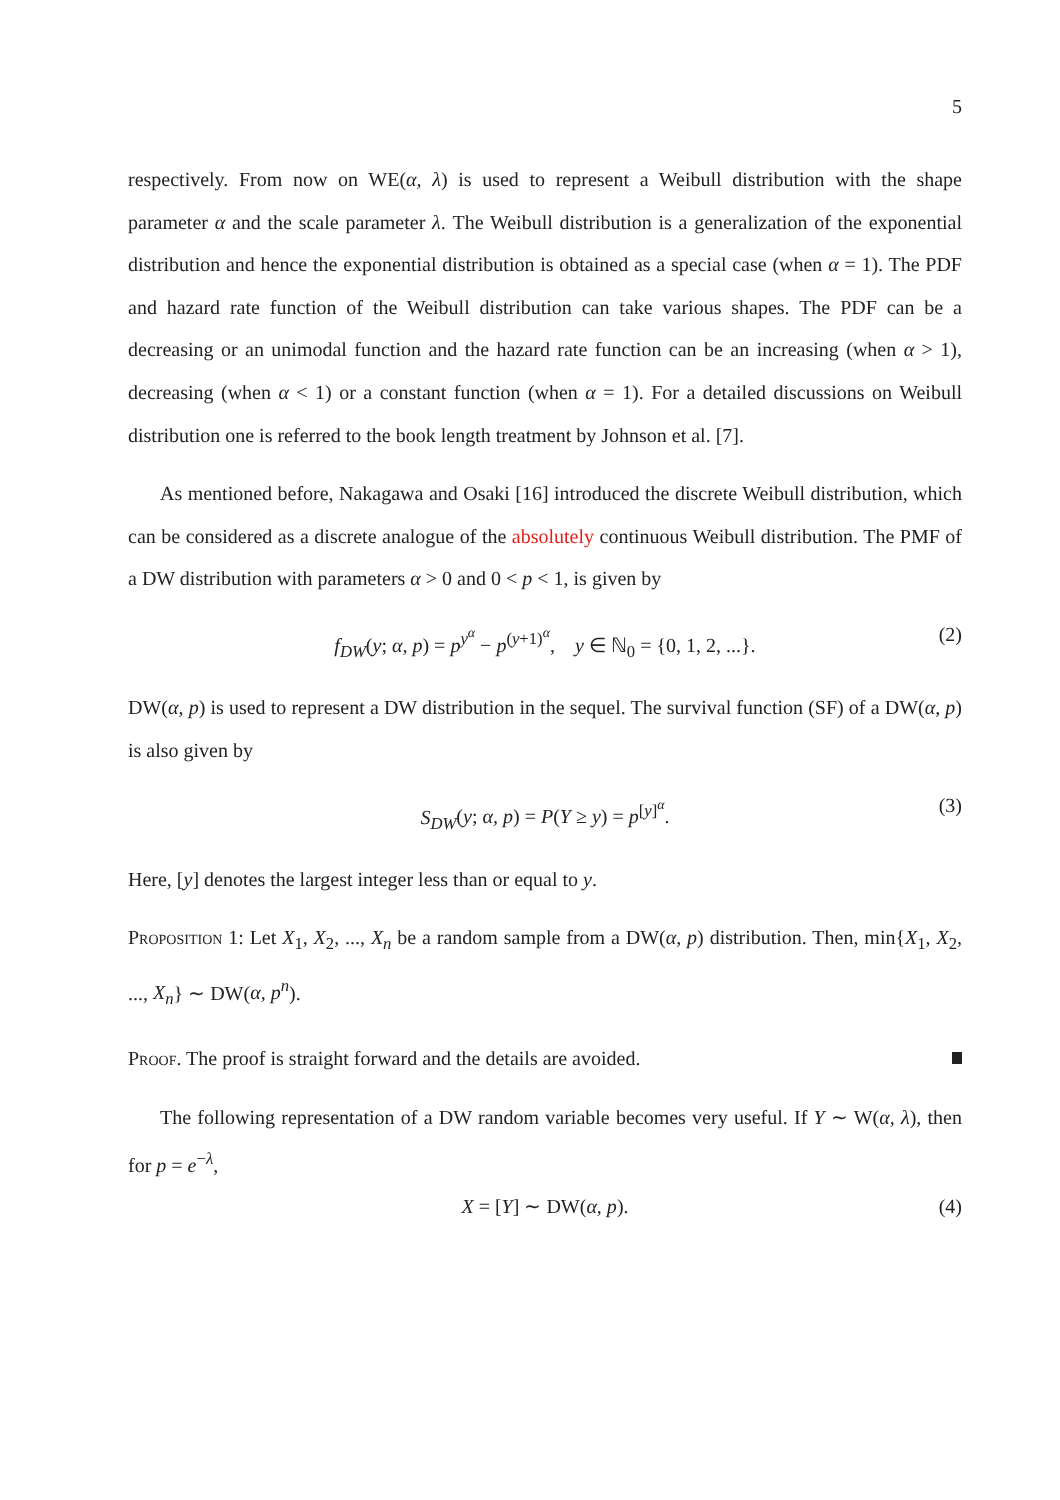5
respectively. From now on WE(α, λ) is used to represent a Weibull distribution with the shape parameter α and the scale parameter λ. The Weibull distribution is a generalization of the exponential distribution and hence the exponential distribution is obtained as a special case (when α = 1). The PDF and hazard rate function of the Weibull distribution can take various shapes. The PDF can be a decreasing or an unimodal function and the hazard rate function can be an increasing (when α > 1), decreasing (when α < 1) or a constant function (when α = 1). For a detailed discussions on Weibull distribution one is referred to the book length treatment by Johnson et al. [7].
As mentioned before, Nakagawa and Osaki [16] introduced the discrete Weibull distribution, which can be considered as a discrete analogue of the absolutely continuous Weibull distribution. The PMF of a DW distribution with parameters α > 0 and 0 < p < 1, is given by
f<sub>DW</sub>(y; α, p) = p<sup>y<sup>α</sup></sup> − p<sup>(y+1)<sup>α</sup></sup>, y ∈ ℕ<sub>0</sub> = {0, 1, 2, ...}. (2)
DW(α, p) is used to represent a DW distribution in the sequel. The survival function (SF) of a DW(α, p) is also given by
S<sub>DW</sub>(y; α, p) = P(Y ≥ y) = p<sup>[y]<sup>α</sup></sup>. (3)
Here, [y] denotes the largest integer less than or equal to y.
Proposition 1: Let X<sub>1</sub>, X<sub>2</sub>, ..., X<sub>n</sub> be a random sample from a DW(α, p) distribution. Then, min{X<sub>1</sub>, X<sub>2</sub>, ..., X<sub>n</sub>} ∼ DW(α, p<sup>n</sup>).
Proof. The proof is straight forward and the details are avoided.
The following representation of a DW random variable becomes very useful. If Y ∼ W(α, λ), then for p = e<sup>−λ</sup>,
X = [Y] ∼ DW(α, p). (4)